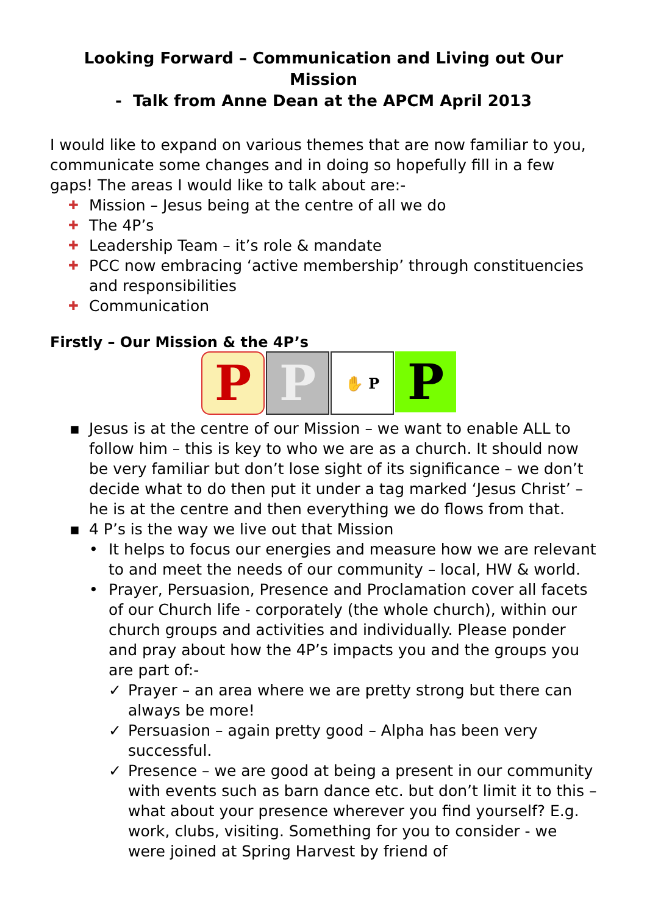Looking Forward – Communication and Living out Our Mission
- Talk from Anne Dean at the APCM April 2013
I would like to expand on various themes that are now familiar to you, communicate some changes and in doing so hopefully fill in a few gaps! The areas I would like to talk about are:-
✚ Mission – Jesus being at the centre of all we do
✚ The 4P’s
✚ Leadership Team – it’s role & mandate
✚ PCC now embracing ‘active membership’ through constituencies and responsibilities
✚ Communication
Firstly – Our Mission & the 4P’s
P P
✋ P
P
▪ Jesus is at the centre of our Mission – we want to enable ALL to follow him – this is key to who we are as a church. It should now be very familiar but don’t lose sight of its significance – we don’t decide what to do then put it under a tag marked ‘Jesus Christ’ – he is at the centre and then everything we do flows from that.
▪ 4 P’s is the way we live out that Mission
• It helps to focus our energies and measure how we are relevant to and meet the needs of our community – local, HW & world.
• Prayer, Persuasion, Presence and Proclamation cover all facets of our Church life - corporately (the whole church), within our church groups and activities and individually. Please ponder and pray about how the 4P’s impacts you and the groups you are part of:-
✓ Prayer – an area where we are pretty strong but there can always be more!
✓ Persuasion – again pretty good – Alpha has been very successful.
✓ Presence – we are good at being a present in our community with events such as barn dance etc. but don’t limit it to this – what about your presence wherever you find yourself? E.g. work, clubs, visiting. Something for you to consider - we were joined at Spring Harvest by friend of